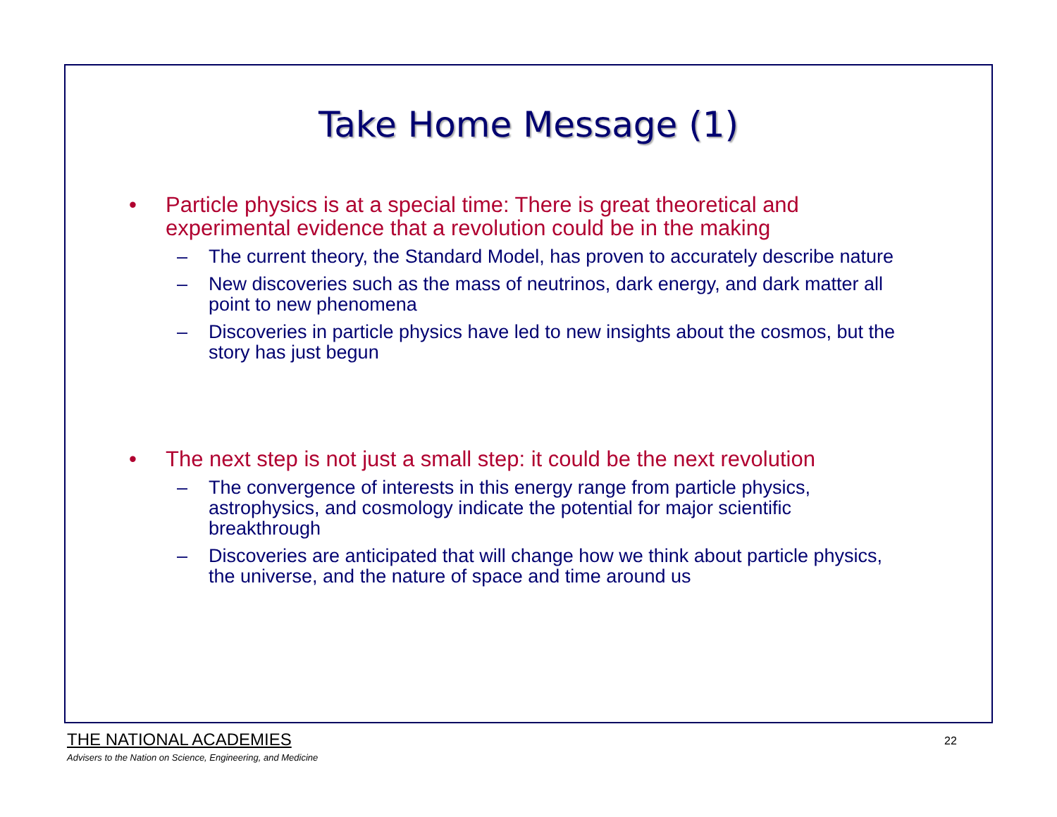Take Home Message (1)
• Particle physics is at a special time: There is great theoretical and experimental evidence that a revolution could be in the making
– The current theory, the Standard Model, has proven to accurately describe nature
– New discoveries such as the mass of neutrinos, dark energy, and dark matter all point to new phenomena
– Discoveries in particle physics have led to new insights about the cosmos, but the story has just begun
• The next step is not just a small step: it could be the next revolution
– The convergence of interests in this energy range from particle physics, astrophysics, and cosmology indicate the potential for major scientific breakthrough
– Discoveries are anticipated that will change how we think about particle physics, the universe, and the nature of space and time around us
THE NATIONAL ACADEMIES
Advisers to the Nation on Science, Engineering, and Medicine
22